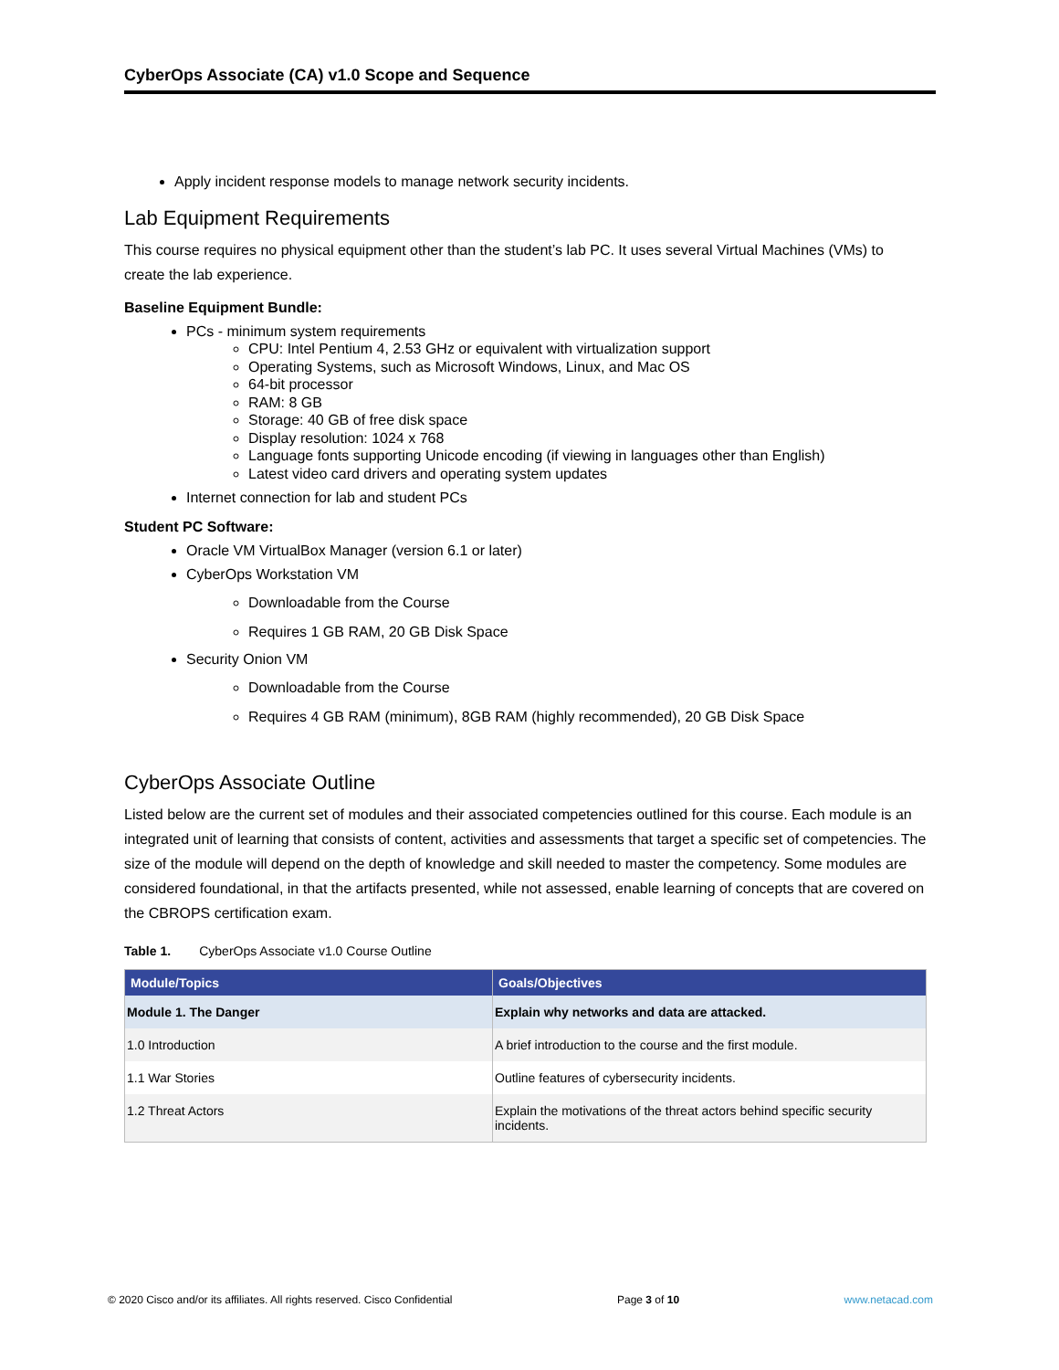CyberOps Associate (CA) v1.0 Scope and Sequence
Apply incident response models to manage network security incidents.
Lab Equipment Requirements
This course requires no physical equipment other than the student’s lab PC. It uses several Virtual Machines (VMs) to create the lab experience.
Baseline Equipment Bundle:
PCs - minimum system requirements
CPU: Intel Pentium 4, 2.53 GHz or equivalent with virtualization support
Operating Systems, such as Microsoft Windows, Linux, and Mac OS
64-bit processor
RAM: 8 GB
Storage: 40 GB of free disk space
Display resolution: 1024 x 768
Language fonts supporting Unicode encoding (if viewing in languages other than English)
Latest video card drivers and operating system updates
Internet connection for lab and student PCs
Student PC Software:
Oracle VM VirtualBox Manager (version 6.1 or later)
CyberOps Workstation VM
Downloadable from the Course
Requires 1 GB RAM, 20 GB Disk Space
Security Onion VM
Downloadable from the Course
Requires 4 GB RAM (minimum), 8GB RAM (highly recommended), 20 GB Disk Space
CyberOps Associate Outline
Listed below are the current set of modules and their associated competencies outlined for this course. Each module is an integrated unit of learning that consists of content, activities and assessments that target a specific set of competencies. The size of the module will depend on the depth of knowledge and skill needed to master the competency. Some modules are considered foundational, in that the artifacts presented, while not assessed, enable learning of concepts that are covered on the CBROPS certification exam.
Table 1. CyberOps Associate v1.0 Course Outline
| Module/Topics | Goals/Objectives |
| --- | --- |
| Module 1. The Danger | Explain why networks and data are attacked. |
| 1.0 Introduction | A brief introduction to the course and the first module. |
| 1.1 War Stories | Outline features of cybersecurity incidents. |
| 1.2 Threat Actors | Explain the motivations of the threat actors behind specific security incidents. |
© 2020 Cisco and/or its affiliates. All rights reserved. Cisco Confidential Page 3 of 10 www.netacad.com